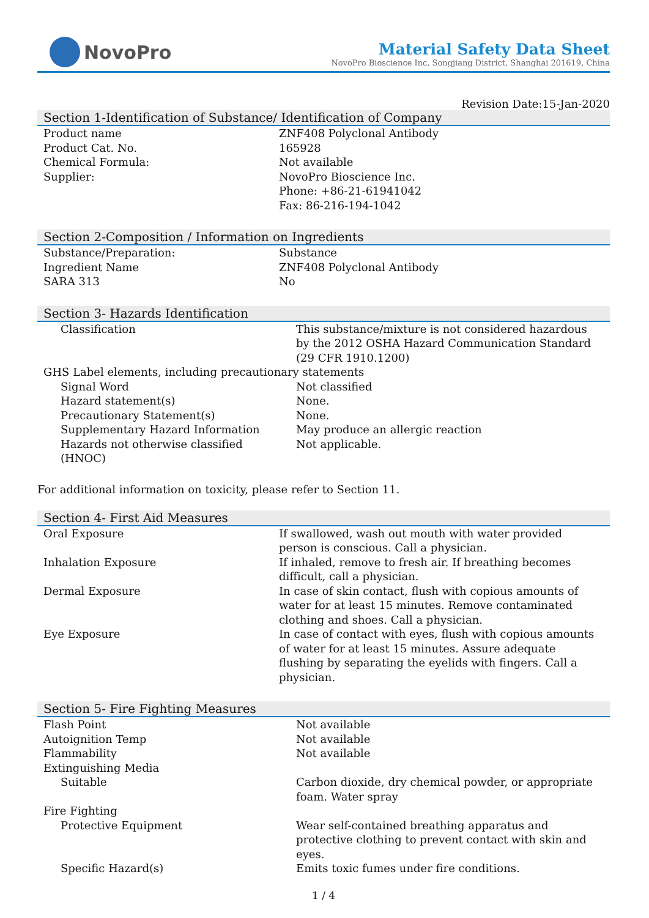NovoPro
Material Safety Data Sheet
NovoPro Bioscience Inc, Songjiang District, Shanghai 201619, China
Revision Date:15-Jan-2020
Section 1-Identification of Substance/ Identification of Company
| Product name | ZNF408 Polyclonal Antibody |
| Product Cat. No. | 165928 |
| Chemical Formula: | Not available |
| Supplier: | NovoPro Bioscience Inc. Phone: +86-21-61941042 Fax: 86-216-194-1042 |
Section 2-Composition / Information on Ingredients
| Substance/Preparation: | Substance |
| Ingredient Name | ZNF408 Polyclonal Antibody |
| SARA 313 | No |
Section 3- Hazards Identification
| Classification | This substance/mixture is not considered hazardous by the 2012 OSHA Hazard Communication Standard (29 CFR 1910.1200) |
| GHS Label elements, including precautionary statements | |
| Signal Word | Not classified |
| Hazard statement(s) | None. |
| Precautionary Statement(s) | None. |
| Supplementary Hazard Information | May produce an allergic reaction |
| Hazards not otherwise classified (HNOC) | Not applicable. |
For additional information on toxicity, please refer to Section 11.
Section 4- First Aid Measures
| Oral Exposure | If swallowed, wash out mouth with water provided person is conscious. Call a physician. |
| Inhalation Exposure | If inhaled, remove to fresh air. If breathing becomes difficult, call a physician. |
| Dermal Exposure | In case of skin contact, flush with copious amounts of water for at least 15 minutes. Remove contaminated clothing and shoes. Call a physician. |
| Eye Exposure | In case of contact with eyes, flush with copious amounts of water for at least 15 minutes. Assure adequate flushing by separating the eyelids with fingers. Call a physician. |
Section 5- Fire Fighting Measures
| Flash Point | Not available |
| Autoignition Temp | Not available |
| Flammability | Not available |
| Extinguishing Media | |
| Suitable | Carbon dioxide, dry chemical powder, or appropriate foam. Water spray |
| Fire Fighting | |
| Protective Equipment | Wear self-contained breathing apparatus and protective clothing to prevent contact with skin and eyes. |
| Specific Hazard(s) | Emits toxic fumes under fire conditions. |
1 / 4